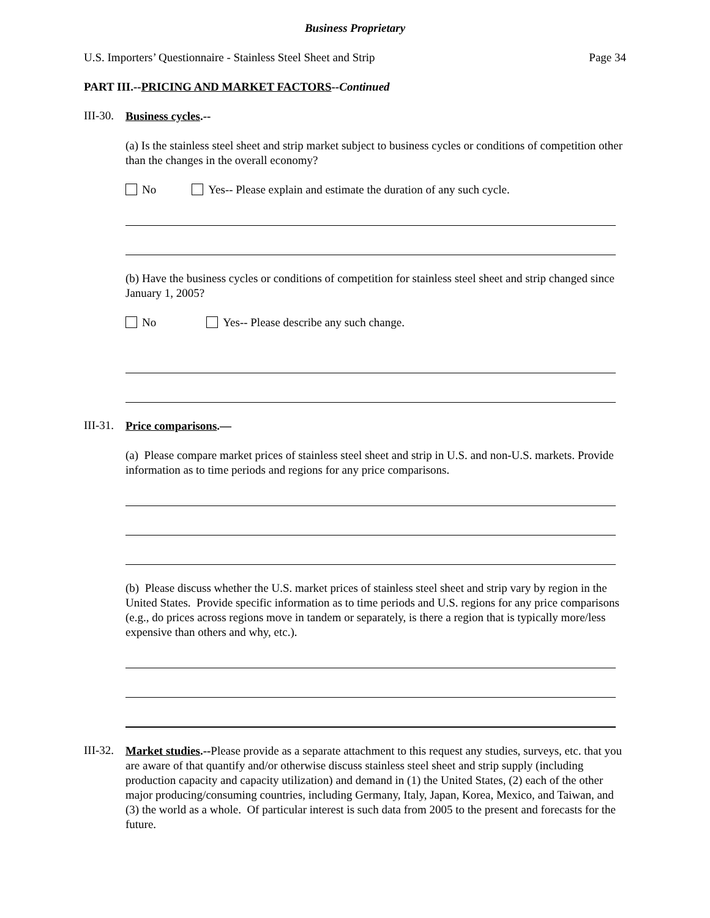Business Proprietary
U.S. Importers’ Questionnaire - Stainless Steel Sheet and Strip Page 34
PART III.--PRICING AND MARKET FACTORS--Continued
III-30.
Business cycles.--
(a) Is the stainless steel sheet and strip market subject to business cycles or conditions of competition other than the changes in the overall economy?
No Yes-- Please explain and estimate the duration of any such cycle.
(b) Have the business cycles or conditions of competition for stainless steel sheet and strip changed since January 1, 2005?
No Yes-- Please describe any such change.
III-31.
Price comparisons.—
(a) Please compare market prices of stainless steel sheet and strip in U.S. and non-U.S. markets. Provide information as to time periods and regions for any price comparisons.
(b) Please discuss whether the U.S. market prices of stainless steel sheet and strip vary by region in the United States. Provide specific information as to time periods and U.S. regions for any price comparisons (e.g., do prices across regions move in tandem or separately, is there a region that is typically more/less expensive than others and why, etc.).
III-32.
Market studies.--Please provide as a separate attachment to this request any studies, surveys, etc. that you are aware of that quantify and/or otherwise discuss stainless steel sheet and strip supply (including production capacity and capacity utilization) and demand in (1) the United States, (2) each of the other major producing/consuming countries, including Germany, Italy, Japan, Korea, Mexico, and Taiwan, and (3) the world as a whole. Of particular interest is such data from 2005 to the present and forecasts for the future.